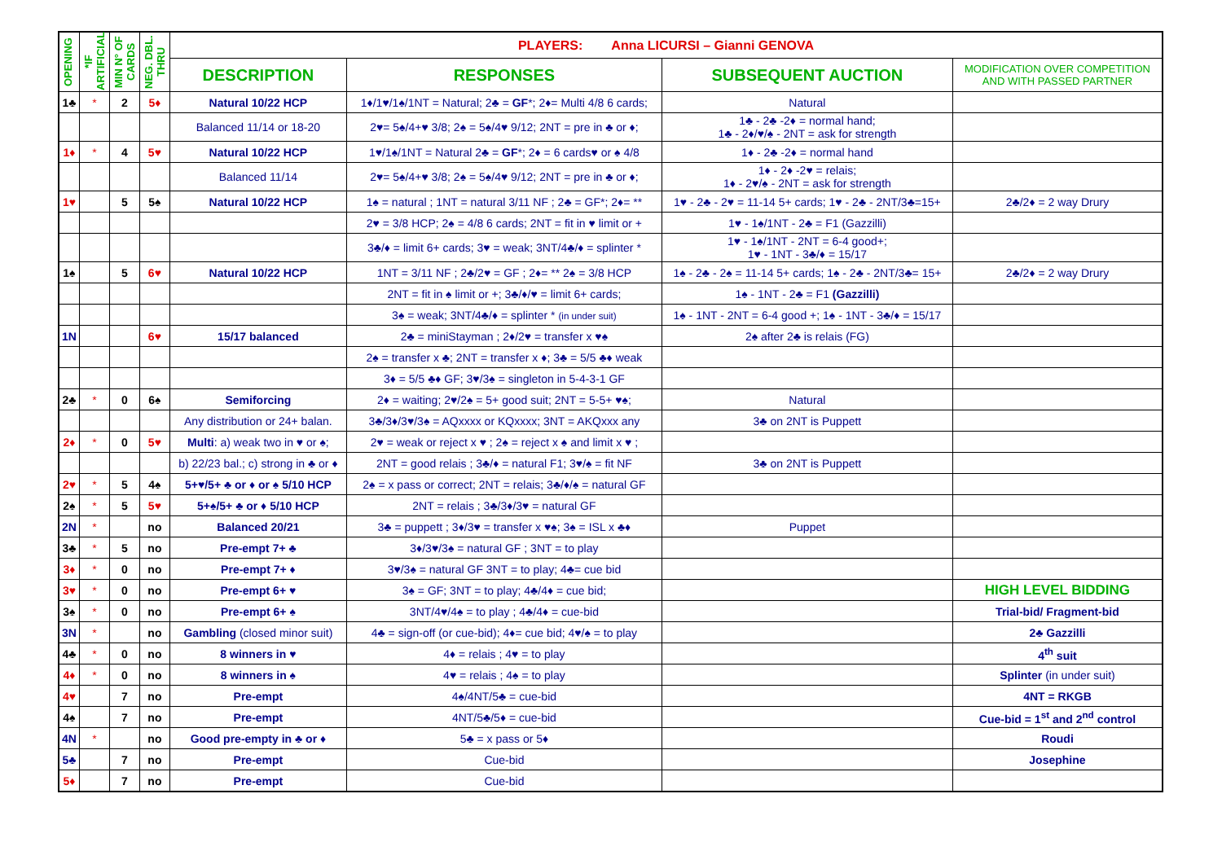| OPENING | *IF ARTIFICIAL | MIN N° OF CARDS | NEG. DBL. THRU | PLAYERS: Anna LICURSI – Gianni GENOVA | | | |
| --- | --- | --- | --- | --- | --- | --- | --- |
| | | | | DESCRIPTION | RESPONSES | SUBSEQUENT AUCTION | MODIFICATION OVER COMPETITION AND WITH PASSED PARTNER |
| 1♣ | * | 2 | 5♦ | Natural 10/22 HCP | 1♦/1♥/1♠/1NT = Natural; 2♣ = GF *; 2♦= Multi 4/8 6 cards; | Natural | |
| | | | | Balanced 11/14 or 18-20 | 2♥= 5♠/4+♥ 3/8; 2♠ = 5♠/4♥ 9/12; 2NT = pre in ♣ or ♦; | 1♣ - 2♣ -2♦ = normal hand; 1♣ - 2♦/♥/♠ - 2NT = ask for strength | |
| 1♦ | * | 4 | 5♥ | Natural 10/22 HCP | 1♥/1♠/1NT = Natural 2♣ = GF *; 2♦ = 6 cards♥ or ♠ 4/8 | 1♦ - 2♣ -2♦ = normal hand | |
| | | | | Balanced 11/14 | 2♥= 5♠/4+♥ 3/8; 2♠ = 5♠/4♥ 9/12; 2NT = pre in ♣ or ♦; | 1♦ - 2♦ -2♥ = relais; 1♦ - 2♥/♠ - 2NT = ask for strength | |
| 1♥ | | 5 | 5♠ | Natural 10/22 HCP | 1♠ = natural ; 1NT = natural 3/11 NF ; 2♣ = GF*; 2♦= ** | 1♥ - 2♣ - 2♥ = 11-14 5+ cards; 1♥ - 2♣ - 2NT/3♣=15+ | 2♣/2♦ = 2 way Drury |
| | | | | | 2♥ = 3/8 HCP; 2♠ = 4/8 6 cards; 2NT = fit in ♥ limit or + | 1♥ - 1♠/1NT - 2♣ = F1 (Gazzilli) | |
| | | | | | 3♣/♦ = limit 6+ cards; 3♥ = weak; 3NT/4♣/♦ = splinter * | 1♥ - 1♠/1NT - 2NT = 6-4 good+; 1♥ - 1NT - 3♣/♦ = 15/17 | |
| 1♠ | | 5 | 6♥ | Natural 10/22 HCP | 1NT = 3/11 NF ; 2♣/2♥ = GF ; 2♦= ** 2♠ = 3/8 HCP | 1♠ - 2♣ - 2♠ = 11-14 5+ cards; 1♠ - 2♣ - 2NT/3♣= 15+ | 2♣/2♦ = 2 way Drury |
| | | | | | 2NT = fit in ♠ limit or +; 3♣/♦/♥ = limit 6+ cards; | 1♠ - 1NT - 2♣ = F1 (Gazzilli) | |
| | | | | | 3♠ = weak; 3NT/4♣/♦ = splinter * (in under suit) | 1♠ - 1NT - 2NT = 6-4 good +; 1♠ - 1NT - 3♣/♦ = 15/17 | |
| 1N | | | 6♥ | 15/17 balanced | 2♣ = miniStayman ; 2♦/2♥ = transfer x ♥♠ | 2♠ after 2♣ is relais (FG) | |
| | | | | | 2♠ = transfer x ♣; 2NT = transfer x ♦; 3♣ = 5/5 ♣♦ weak | | |
| | | | | | 3♦ = 5/5 ♣♦ GF; 3♥/3♠ = singleton in 5-4-3-1 GF | | |
| 2♣ | * | 0 | 6♠ | Semiforcing | 2♦ = waiting; 2♥/2♠ = 5+ good suit; 2NT = 5-5+ ♥♠; | Natural | |
| | | | | Any distribution or 24+ balan. | 3♣/3♦/3♥/3♠ = AQxxxx or KQxxxx; 3NT = AKQxxx any | 3♣ on 2NT is Puppett | |
| 2♦ | * | 0 | 5♥ | Multi : a) weak two in ♥ or ♠; | 2♥ = weak or reject x ♥ ; 2♠ = reject x ♠ and limit x ♥ ; | | |
| | | | | b) 22/23 bal.; c) strong in ♣ or ♦ | 2NT = good relais ; 3♣/♦ = natural F1; 3♥/♠ = fit NF | 3♣ on 2NT is Puppett | |
| 2♥ | * | 5 | 4♠ | 5+♥/5+ ♣ or ♦ or ♠ 5/10 HCP | 2♠ = x pass or correct; 2NT = relais; 3♣/♦/♠ = natural GF | | |
| 2♠ | * | 5 | 5♥ | 5+♠/5+ ♣ or ♦ 5/10 HCP | 2NT = relais ; 3♣/3♦/3♥ = natural GF | | |
| 2N | * | | no | Balanced 20/21 | 3♣ = puppett ; 3♦/3♥ = transfer x ♥♠; 3♠ = ISL x ♣♦ | Puppet | |
| 3♣ | * | 5 | no | Pre-empt 7+ ♣ | 3♦/3♥/3♠ = natural GF ; 3NT = to play | | |
| 3♦ | * | 0 | no | Pre-empt 7+ ♦ | 3♥/3♠ = natural GF 3NT = to play; 4♣= cue bid | | |
| 3♥ | * | 0 | no | Pre-empt 6+ ♥ | 3♠ = GF; 3NT = to play; 4♣/4♦ = cue bid; | | HIGH LEVEL BIDDING |
| 3♠ | * | 0 | no | Pre-empt 6+ ♠ | 3NT/4♥/4♠ = to play ; 4♣/4♦ = cue-bid | | Trial-bid/ Fragment-bid |
| 3N | * | | no | Gambling (closed minor suit) | 4♣ = sign-off (or cue-bid); 4♦= cue bid; 4♥/♠ = to play | | 2♣ Gazzilli |
| 4♣ | * | 0 | no | 8 winners in ♥ | 4♦ = relais ; 4♥ = to play | | 4<sup>th</sup> suit |
| 4♦ | * | 0 | no | 8 winners in ♠ | 4♥ = relais ; 4♠ = to play | | Splinter (in under suit) |
| 4♥ | | 7 | no | Pre-empt | 4♠/4NT/5♣ = cue-bid | | 4NT = RKGB |
| 4♠ | | 7 | no | Pre-empt | 4NT/5♣/5♦ = cue-bid | | Cue-bid = 1<sup>st</sup> and 2<sup>nd</sup> control |
| 4N | * | | no | Good pre-empty in ♣ or ♦ | 5♣ = x pass or 5♦ | | Roudi |
| 5♣ | | 7 | no | Pre-empt | Cue-bid | | Josephine |
| 5♦ | | 7 | no | Pre-empt | Cue-bid | | |